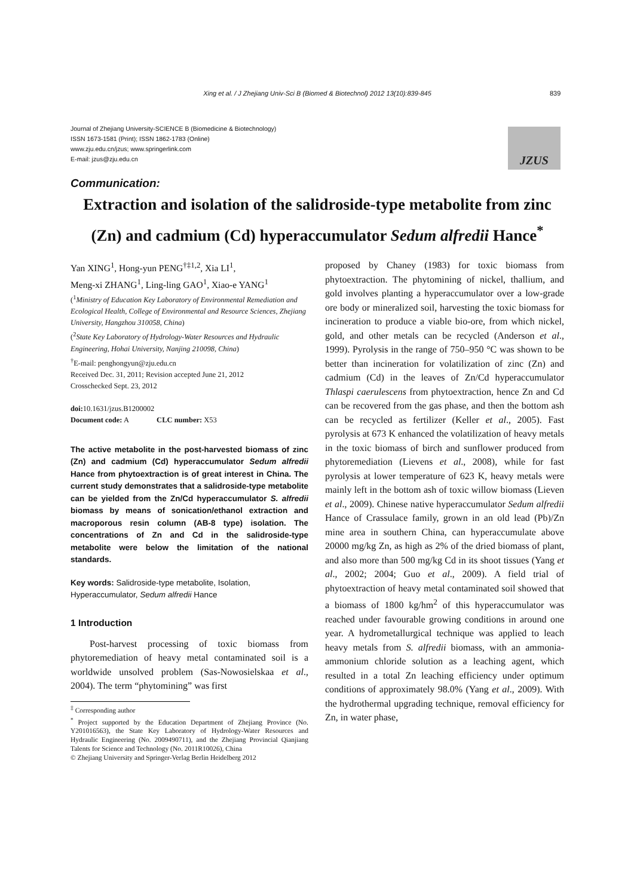Xing et al. / J Zhejiang Univ-Sci B (Biomed & Biotechnol) 2012 13(10):839-845 839
Journal of Zhejiang University-SCIENCE B (Biomedicine & Biotechnology)
ISSN 1673-1581 (Print); ISSN 1862-1783 (Online)
www.zju.edu.cn/jzus; www.springerlink.com
E-mail: jzus@zju.edu.cn
JZUS
Communication:
Extraction and isolation of the salidroside-type metabolite from zinc
(Zn) and cadmium (Cd) hyperaccumulator Sedum alfredii Hance<sup>*</sup>
Yan XING<sup>1</sup>, Hong-yun PENG<sup>†‡1,2</sup>, Xia LI<sup>1</sup>,
Meng-xi ZHANG<sup>1</sup>, Ling-ling GAO<sup>1</sup>, Xiao-e YANG<sup>1</sup>
(<sup>1</sup>Ministry of Education Key Laboratory of Environmental Remediation and Ecological Health, College of Environmental and Resource Sciences, Zhejiang University, Hangzhou 310058, China)
(<sup>2</sup>State Key Laboratory of Hydrology-Water Resources and Hydraulic Engineering, Hohai University, Nanjing 210098, China)
<sup>†</sup> E-mail: penghongyun@zju.edu.cn
Received Dec. 31, 2011; Revision accepted June 21, 2012
Crosschecked Sept. 23, 2012
doi: 10.1631/jzus.B1200002
Document code: A CLC number: X53
The active metabolite in the post-harvested biomass of zinc (Zn) and cadmium (Cd) hyperaccumulator Sedum alfredii Hance from phytoextraction is of great interest in China. The current study demonstrates that a salidroside-type metabolite can be yielded from the Zn/Cd hyperaccumulator S. alfredii biomass by means of sonication/ethanol extraction and macroporous resin column (AB-8 type) isolation. The concentrations of Zn and Cd in the salidroside-type metabolite were below the limitation of the national standards.
Key words: Salidroside-type metabolite, Isolation, Hyperaccumulator, Sedum alfredii Hance
1 Introduction
Post-harvest processing of toxic biomass from phytoremediation of heavy metal contaminated soil is a worldwide unsolved problem (Sas-Nowosielskaa et al., 2004). The term “phytomining” was first
<sup>‡</sup> Corresponding author
<sup>*</sup> Project supported by the Education Department of Zhejiang Province (No. Y201016563), the State Key Laboratory of Hydrology-Water Resources and Hydraulic Engineering (No. 2009490711), and the Zhejiang Provincial Qianjiang Talents for Science and Technology (No. 2011R10026), China
© Zhejiang University and Springer-Verlag Berlin Heidelberg 2012
proposed by Chaney (1983) for toxic biomass from phytoextraction. The phytomining of nickel, thallium, and gold involves planting a hyperaccumulator over a low-grade ore body or mineralized soil, harvesting the toxic biomass for incineration to produce a viable bio-ore, from which nickel, gold, and other metals can be recycled (Anderson et al., 1999). Pyrolysis in the range of 750–950 °C was shown to be better than incineration for volatilization of zinc (Zn) and cadmium (Cd) in the leaves of Zn/Cd hyperaccumulator Thlaspi caerulescens from phytoextraction, hence Zn and Cd can be recovered from the gas phase, and then the bottom ash can be recycled as fertilizer (Keller et al., 2005). Fast pyrolysis at 673 K enhanced the volatilization of heavy metals in the toxic biomass of birch and sunflower produced from phytoremediation (Lievens et al., 2008), while for fast pyrolysis at lower temperature of 623 K, heavy metals were mainly left in the bottom ash of toxic willow biomass (Lieven et al., 2009). Chinese native hyperaccumulator Sedum alfredii Hance of Crassulace family, grown in an old lead (Pb)/Zn mine area in southern China, can hyperaccumulate above 20000 mg/kg Zn, as high as 2% of the dried biomass of plant, and also more than 500 mg/kg Cd in its shoot tissues (Yang et al., 2002; 2004; Guo et al., 2009). A field trial of phytoextraction of heavy metal contaminated soil showed that a biomass of 1800 kg/hm<sup>2</sup> of this hyperaccumulator was reached under favourable growing conditions in around one year. A hydrometallurgical technique was applied to leach heavy metals from S. alfredii biomass, with an ammonia-ammonium chloride solution as a leaching agent, which resulted in a total Zn leaching efficiency under optimum conditions of approximately 98.0% (Yang et al., 2009). With the hydrothermal upgrading technique, removal efficiency for Zn, in water phase,